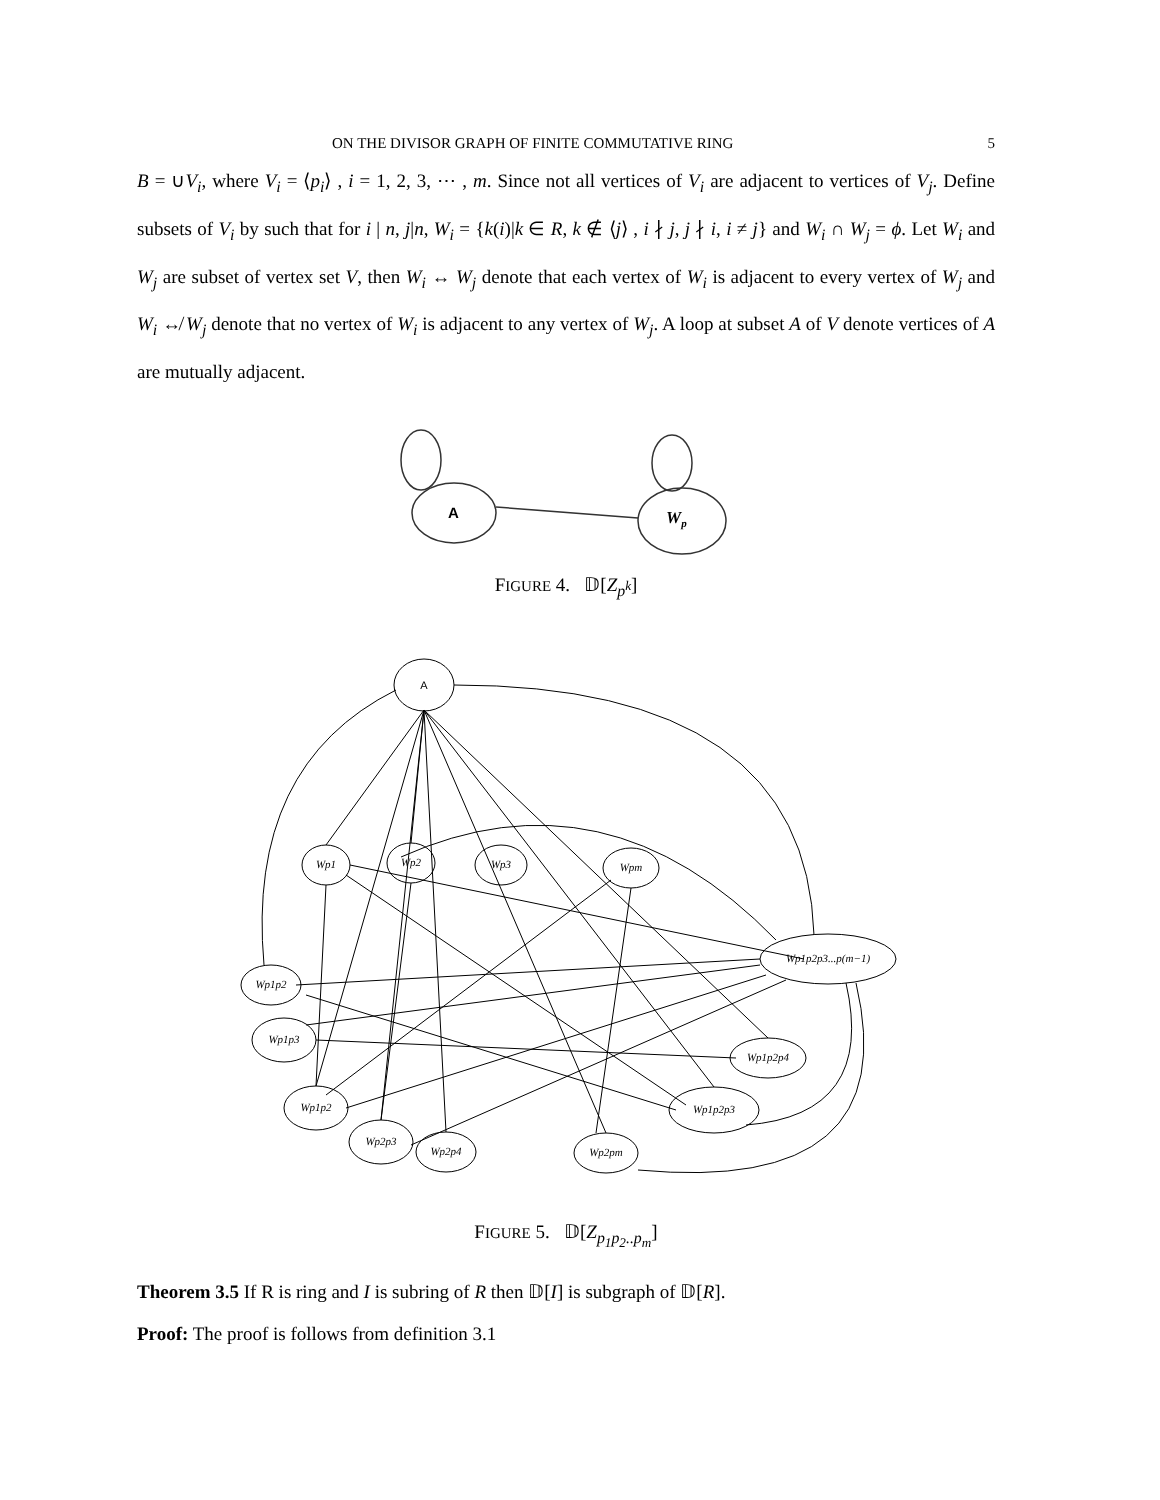ON THE DIVISOR GRAPH OF FINITE COMMUTATIVE RING 5
B = ∪V<sub>i</sub>, where V<sub>i</sub> = ⟨p<sub>i</sub>⟩ , i = 1, 2, 3, ⋯ , m. Since not all vertices of V<sub>i</sub> are adjacent to vertices of V<sub>j</sub>. Define subsets of V<sub>i</sub> by such that for i | n, j|n, W<sub>i</sub> = {k(i)|k ∈ R, k ∉ ⟨j⟩ , i ∤ j, j ∤ i, i ≠ j} and W<sub>i</sub> ∩ W<sub>j</sub> = ϕ. Let W<sub>i</sub> and W<sub>j</sub> are subset of vertex set V, then W<sub>i</sub> ↔ W<sub>j</sub> denote that each vertex of W<sub>i</sub> is adjacent to every vertex of W<sub>j</sub> and W<sub>i</sub> ↮ W<sub>j</sub> denote that no vertex of W<sub>i</sub> is adjacent to any vertex of W<sub>j</sub>. A loop at subset A of V denote vertices of A are mutually adjacent.
A
Wp
FIGURE 4. 𝔻[Z<sub>p<sup>k</sup></sub>]
A
Wp1
Wp2
Wp3
Wpm
Wp1p2p3...p(m−1)
Wp1p2
Wp1p3
Wp1p2p4
Wp1p2
Wp1p2p3
Wp2p3
Wp2p4
Wp2pm
FIGURE 5. 𝔻[Z<sub>p<sub>1</sub>p<sub>2</sub>..p<sub>m</sub></sub>]
Theorem 3.5 If R is ring and I is subring of R then 𝔻[I] is subgraph of 𝔻[R].
Proof: The proof is follows from definition 3.1